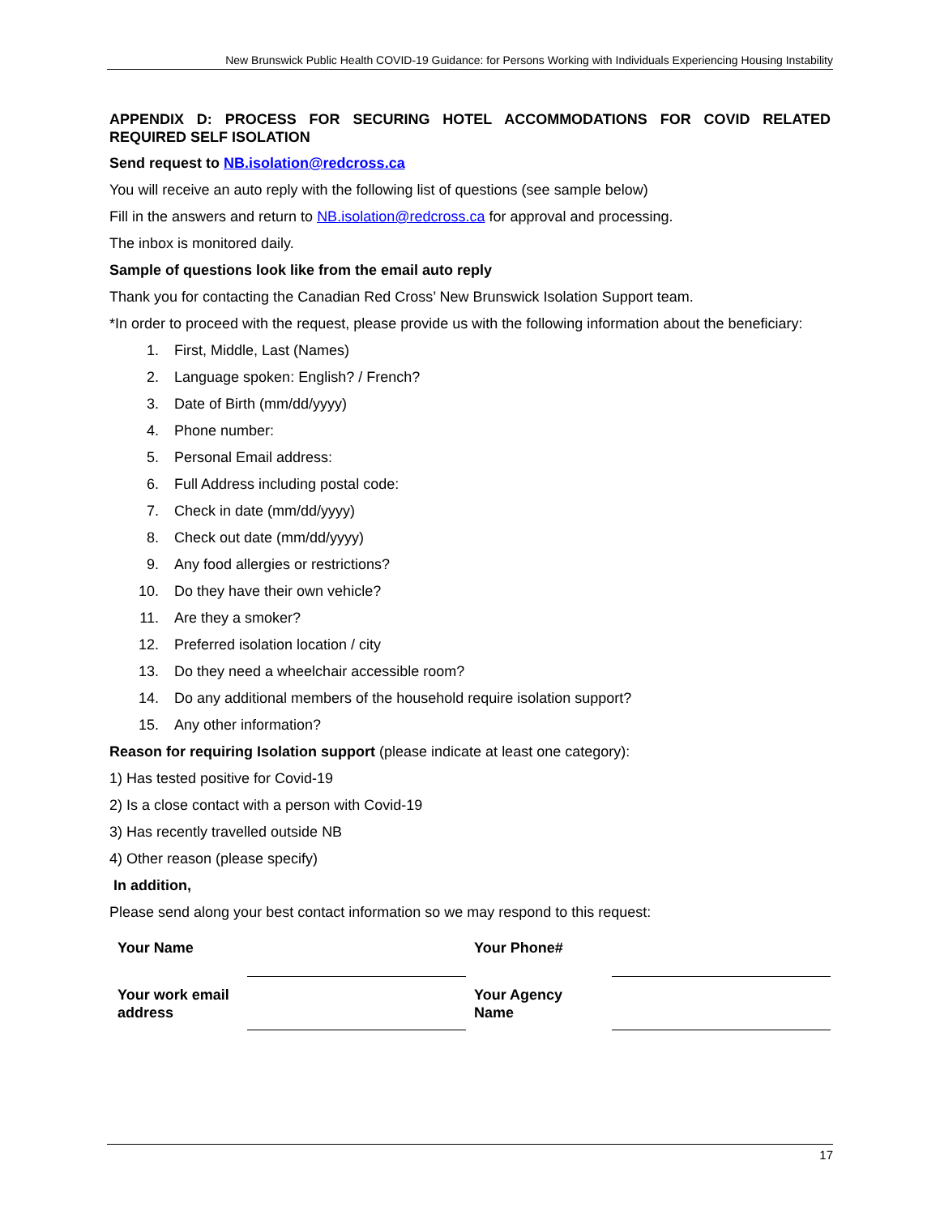New Brunswick Public Health COVID-19 Guidance: for Persons Working with Individuals Experiencing Housing Instability
APPENDIX D: PROCESS FOR SECURING HOTEL ACCOMMODATIONS FOR COVID RELATED REQUIRED SELF ISOLATION
Send request to NB.isolation@redcross.ca
You will receive an auto reply with the following list of questions (see sample below)
Fill in the answers and return to NB.isolation@redcross.ca for approval and processing.
The inbox is monitored daily.
Sample of questions look like from the email auto reply
Thank you for contacting the Canadian Red Cross’ New Brunswick Isolation Support team.
*In order to proceed with the request, please provide us with the following information about the beneficiary:
1. First, Middle, Last (Names)
2. Language spoken: English? / French?
3. Date of Birth (mm/dd/yyyy)
4. Phone number:
5. Personal Email address:
6. Full Address including postal code:
7. Check in date (mm/dd/yyyy)
8. Check out date (mm/dd/yyyy)
9. Any food allergies or restrictions?
10. Do they have their own vehicle?
11. Are they a smoker?
12. Preferred isolation location / city
13. Do they need a wheelchair accessible room?
14. Do any additional members of the household require isolation support?
15. Any other information?
Reason for requiring Isolation support (please indicate at least one category):
1) Has tested positive for Covid-19
2) Is a close contact with a person with Covid-19
3) Has recently travelled outside NB
4) Other reason (please specify)
In addition,
Please send along your best contact information so we may respond to this request:
| Your Name | | Your Phone# | |
| Your work email address | | Your Agency Name | |
17